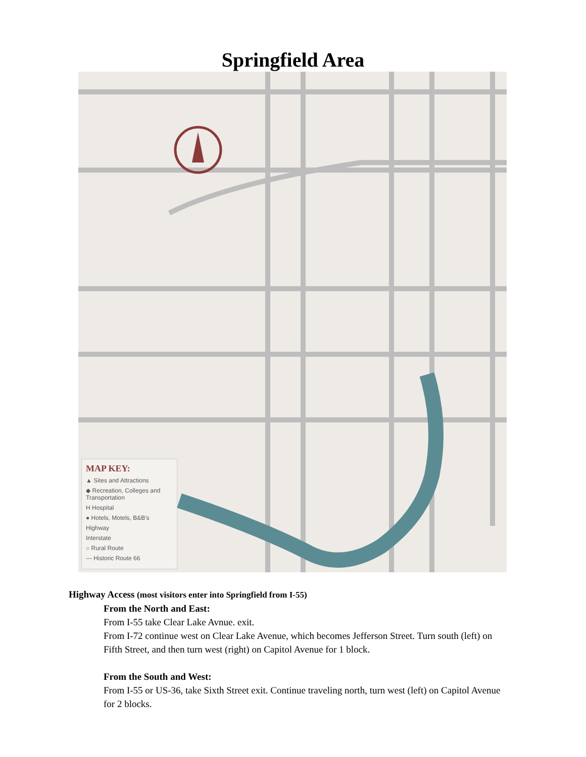Springfield Area
MAP KEY:
▲ Sites and Attractions
◆ Recreation, Colleges and Transportation
H Hospital
● Hotels, Motels, B&B's
Highway
Interstate
○ Rural Route
--- Historic Route 66
Highway Access (most visitors enter into Springfield from I-55)
From the North and East:
From I-55 take Clear Lake Avnue. exit.
From I-72 continue west on Clear Lake Avenue, which becomes Jefferson Street. Turn south (left) on Fifth Street, and then turn west (right) on Capitol Avenue for 1 block.
From the South and West:
From I-55 or US-36, take Sixth Street exit. Continue traveling north, turn west (left) on Capitol Avenue for 2 blocks.